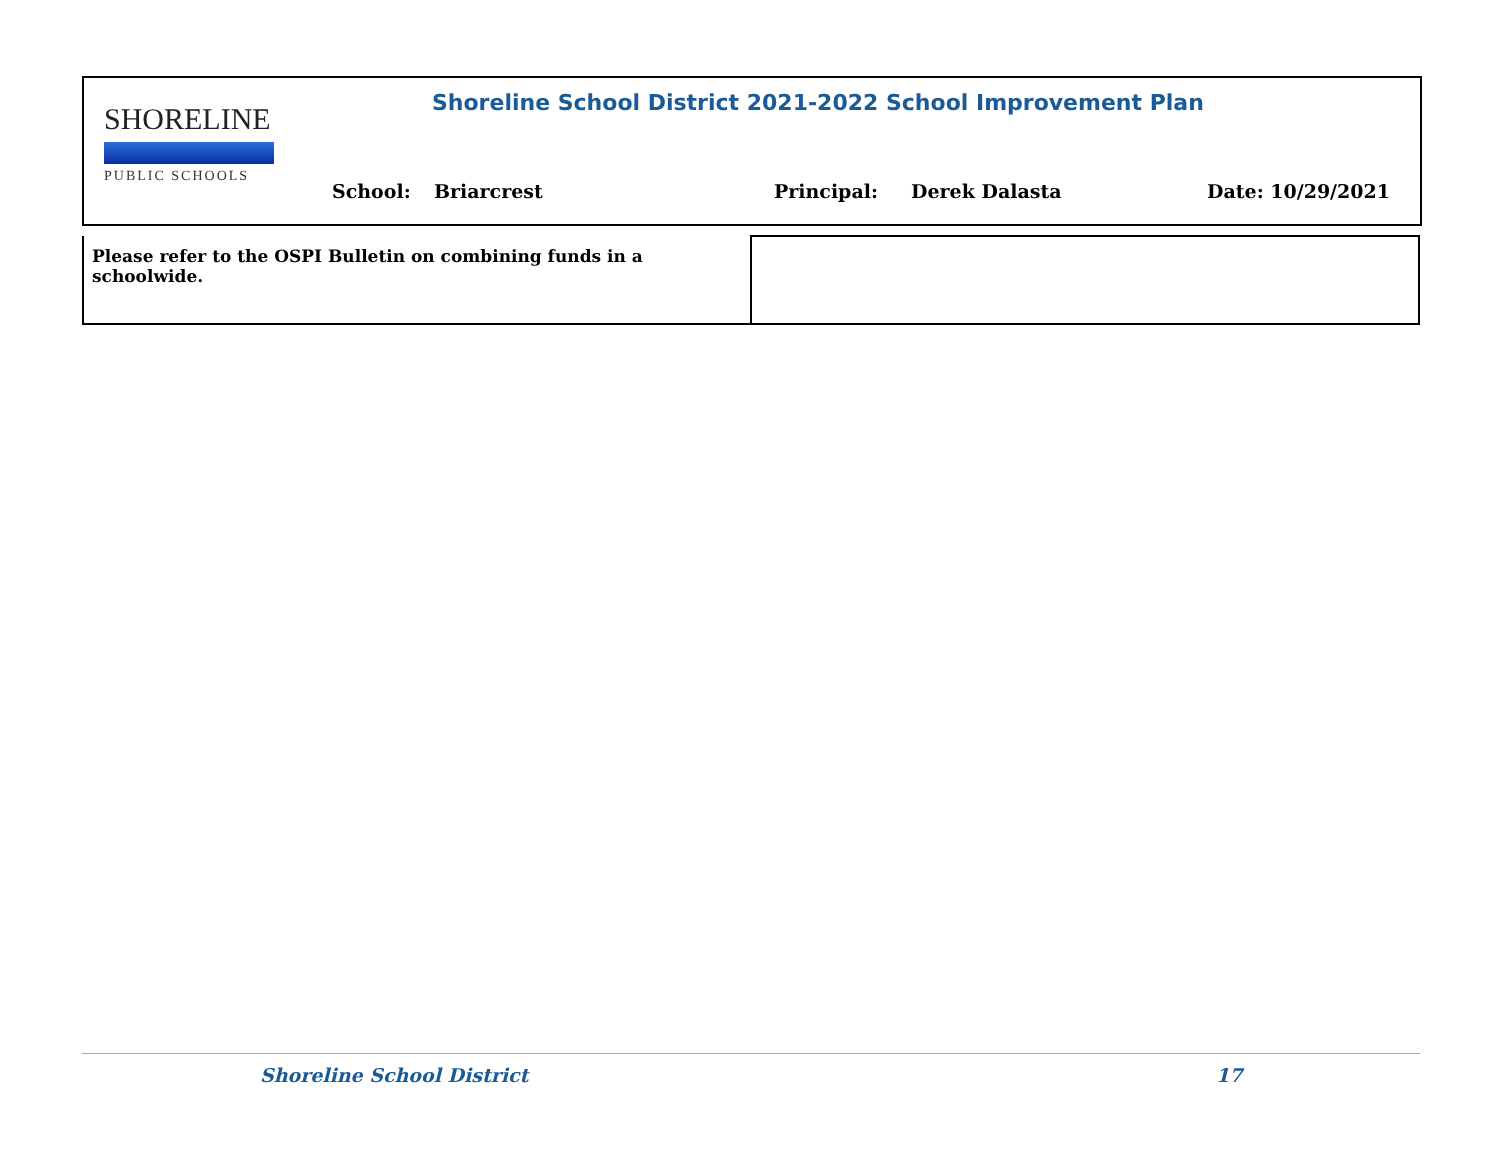SHORELINE
PUBLIC SCHOOLS
Shoreline School District 2021-2022 School Improvement Plan
School: Briarcrest Principal: Derek Dalasta Date: 10/29/2021
| Please refer to the OSPI Bulletin on combining funds in a schoolwide. | |
Shoreline School District 17